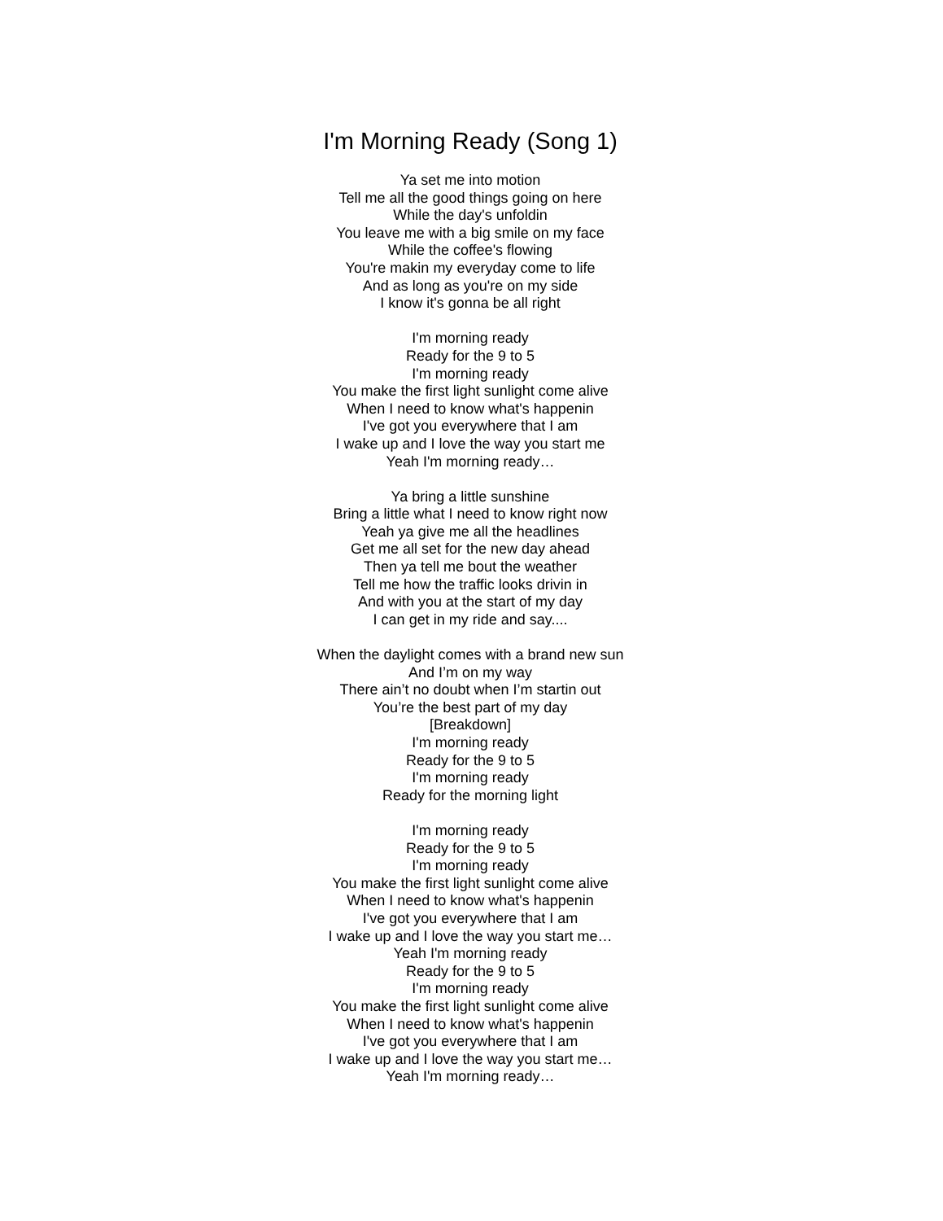I'm Morning Ready (Song 1)
Ya set me into motion
Tell me all the good things going on here
While the day's unfoldin
You leave me with a big smile on my face
While the coffee's flowing
You're makin my everyday come to life
And as long as you're on my side
I know it's gonna be all right
I'm morning ready
Ready for the 9 to 5
I'm morning ready
You make the first light sunlight come alive
When I need to know what's happenin
I've got you everywhere that I am
I wake up and I love the way you start me
Yeah I'm morning ready…
Ya bring a little sunshine
Bring a little what I need to know right now
Yeah ya give me all the headlines
Get me all set for the new day ahead
Then ya tell me bout the weather
Tell me how the traffic looks drivin in
And with you at the start of my day
I can get in my ride and say....
When the daylight comes with a brand new sun
And I’m on my way
There ain’t no doubt when I’m startin out
You’re the best part of my day
[Breakdown]
I'm morning ready
Ready for the 9 to 5
I'm morning ready
Ready for the morning light
I'm morning ready
Ready for the 9 to 5
I'm morning ready
You make the first light sunlight come alive
When I need to know what's happenin
I've got you everywhere that I am
I wake up and I love the way you start me…
Yeah I'm morning ready
Ready for the 9 to 5
I'm morning ready
You make the first light sunlight come alive
When I need to know what's happenin
I've got you everywhere that I am
I wake up and I love the way you start me…
Yeah I'm morning ready…